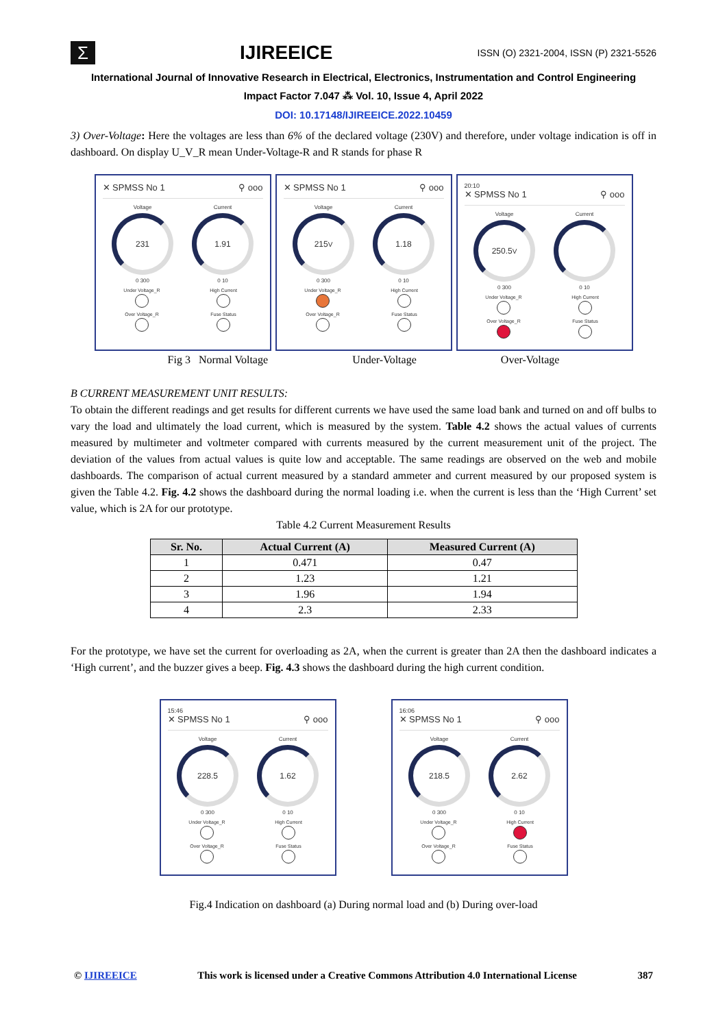Σ
IJIREEICE
ISSN (O) 2321-2004, ISSN (P) 2321-5526
International Journal of Innovative Research in Electrical, Electronics, Instrumentation and Control Engineering
Impact Factor 7.047 ⁂ Vol. 10, Issue 4, April 2022
DOI: 10.17148/IJIREEICE.2022.10459
3) Over-Voltage: Here the voltages are less than 6% of the declared voltage (230V) and therefore, under voltage indication is off in dashboard. On display U_V_R mean Under-Voltage-R and R stands for phase R
✕ SPMSS No 1 ⚲ ooo
Voltage
231
0 300
Current
1.91
0 10
Under Voltage_R
High Current
Over Voltage_R
Fuse Status
✕ SPMSS No 1 ⚲ ooo
Voltage
215<sup>V</sup>
0 300
Current
1.18
0 10
Under Voltage_R
High Current
Over Voltage_R
Fuse Status
20:10
✕ SPMSS No 1 ⚲ ooo
Voltage
250.5<sup>V</sup>
0 300
Current
0 10
Under Voltage_R
High Current
Over Voltage_R
Fuse Status
Fig 3 Normal Voltage Under-Voltage Over-Voltage
B CURRENT MEASUREMENT UNIT RESULTS:
To obtain the different readings and get results for different currents we have used the same load bank and turned on and off bulbs to vary the load and ultimately the load current, which is measured by the system. Table 4.2 shows the actual values of currents measured by multimeter and voltmeter compared with currents measured by the current measurement unit of the project. The deviation of the values from actual values is quite low and acceptable. The same readings are observed on the web and mobile dashboards. The comparison of actual current measured by a standard ammeter and current measured by our proposed system is given the Table 4.2. Fig. 4.2 shows the dashboard during the normal loading i.e. when the current is less than the ‘High Current’ set value, which is 2A for our prototype.
Table 4.2 Current Measurement Results
| Sr. No. | Actual Current (A) | Measured Current (A) |
| --- | --- | --- |
| 1 | 0.471 | 0.47 |
| 2 | 1.23 | 1.21 |
| 3 | 1.96 | 1.94 |
| 4 | 2.3 | 2.33 |
For the prototype, we have set the current for overloading as 2A, when the current is greater than 2A then the dashboard indicates a ‘High current’, and the buzzer gives a beep. Fig. 4.3 shows the dashboard during the high current condition.
15:46
✕ SPMSS No 1 ⚲ ooo
Voltage
228.5
0 300
Current
1.62
0 10
Under Voltage_R
High Current
Over Voltage_R
Fuse Status
16:06
✕ SPMSS No 1 ⚲ ooo
Voltage
218.5
0 300
Current
2.62
0 10
Under Voltage_R
High Current
Over Voltage_R
Fuse Status
Fig.4 Indication on dashboard (a) During normal load and (b) During over-load
© IJIREEICE This work is licensed under a Creative Commons Attribution 4.0 International License 387